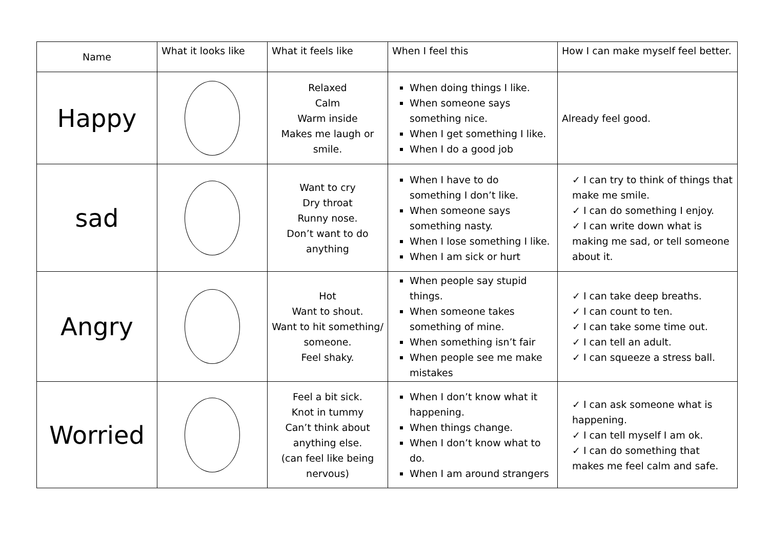| Name | What it looks like | What it feels like | When I feel this | How I can make myself feel better. |
| --- | --- | --- | --- | --- |
| Happy | | Relaxed Calm Warm inside Makes me laugh or smile. | When doing things I like. When someone says something nice. When I get something I like. When I do a good job | Already feel good. |
| sad | | Want to cry Dry throat Runny nose. Don’t want to do anything | When I have to do something I don’t like. When someone says something nasty. When I lose something I like. When I am sick or hurt | ✓ I can try to think of things that make me smile. ✓ I can do something I enjoy. ✓ I can write down what is making me sad, or tell someone about it. |
| Angry | | Hot Want to shout. Want to hit something/ someone. Feel shaky. | When people say stupid things. When someone takes something of mine. When something isn’t fair When people see me make mistakes | ✓ I can take deep breaths. ✓ I can count to ten. ✓ I can take some time out. ✓ I can tell an adult. ✓ I can squeeze a stress ball. |
| Worried | | Feel a bit sick. Knot in tummy Can’t think about anything else. (can feel like being nervous) | When I don’t know what it happening. When things change. When I don’t know what to do. When I am around strangers | ✓ I can ask someone what is happening. ✓ I can tell myself I am ok. ✓ I can do something that makes me feel calm and safe. |